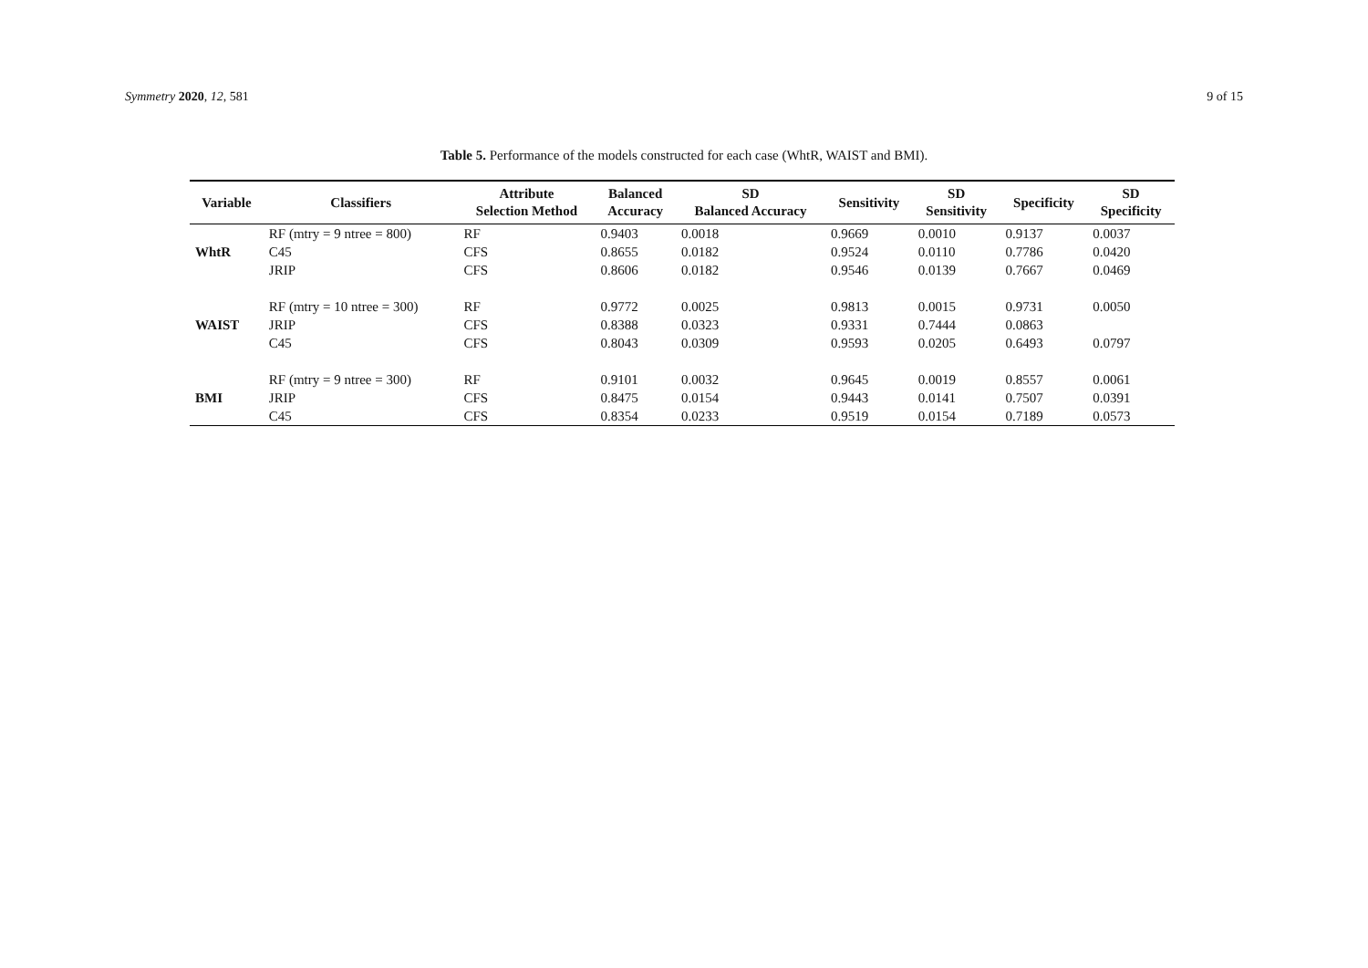Symmetry 2020, 12, 581 9 of 15
Table 5. Performance of the models constructed for each case (WhtR, WAIST and BMI).
| Variable | Classifiers | Attribute Selection Method | Balanced Accuracy | SD Balanced Accuracy | Sensitivity | SD Sensitivity | Specificity | SD Specificity |
| --- | --- | --- | --- | --- | --- | --- | --- | --- |
| WhtR | RF (mtry = 9 ntree = 800) | RF | 0.9403 | 0.0018 | 0.9669 | 0.0010 | 0.9137 | 0.0037 |
| | C45 | CFS | 0.8655 | 0.0182 | 0.9524 | 0.0110 | 0.7786 | 0.0420 |
| | JRIP | CFS | 0.8606 | 0.0182 | 0.9546 | 0.0139 | 0.7667 | 0.0469 |
| WAIST | RF (mtry = 10 ntree = 300) | RF | 0.9772 | 0.0025 | 0.9813 | 0.0015 | 0.9731 | 0.0050 |
| | JRIP | CFS | 0.8388 | 0.0323 | 0.9331 | 0.7444 | 0.0863 | |
| | C45 | CFS | 0.8043 | 0.0309 | 0.9593 | 0.0205 | 0.6493 | 0.0797 |
| BMI | RF (mtry = 9 ntree = 300) | RF | 0.9101 | 0.0032 | 0.9645 | 0.0019 | 0.8557 | 0.0061 |
| | JRIP | CFS | 0.8475 | 0.0154 | 0.9443 | 0.0141 | 0.7507 | 0.0391 |
| | C45 | CFS | 0.8354 | 0.0233 | 0.9519 | 0.0154 | 0.7189 | 0.0573 |